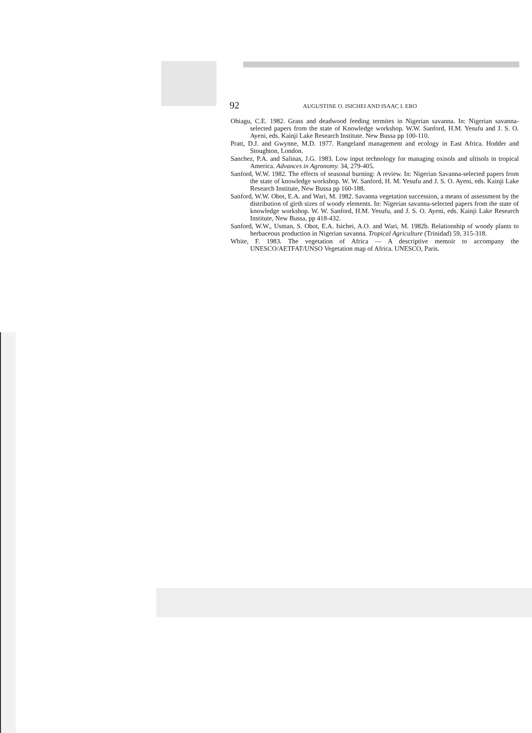92 AUGUSTINE O. ISICHEI AND ISAAC I. ERO
Ohiagu, C.E. 1982. Grass and deadwood feeding termites in Nigerian savanna. In: Nigerian savanna-selected papers from the state of Knowledge workshop. W.W. Sanford, H.M. Yesufu and J. S. O. Ayeni, eds. Kainji Lake Research Institute. New Bussa pp 100-110.
Pratt, D.J. and Gwynne, M.D. 1977. Rangeland management and ecology in East Africa. Hodder and Stoughton, London.
Sanchez, P.A. and Salinas, J.G. 1983. Low input technology for managing oxisols and ultisols in tropical America. Advances in Agronomy. 34, 279-405.
Sanford, W.W. 1982. The effects of seasonal burning: A review. In: Nigerian Savanna-selected papers from the state of knowledge workshop. W. W. Sanford, H. M. Yesufu and J. S. O. Ayeni, eds. Kainji Lake Research Institute, New Bussa pp 160-188.
Sanford, W.W. Obot, E.A. and Wari, M. 1982. Savanna vegetation succession, a means of assessment by the distribution of girth sizes of woody elements. In: Nigerian savanna-selected papers from the state of knowledge workshop. W. W. Sanford, H.M. Yesufu, and J. S. O. Ayeni, eds. Kainji Lake Research Institute, New Bussa, pp 418-432.
Sanford, W.W., Usman, S. Obot, E.A. Isichei, A.O. and Wari, M. 1982b. Relationship of woody plants to herbaceous production in Nigerian savanna. Tropical Agriculture (Trinidad) 59, 315-318.
White, F. 1983. The vegetation of Africa — A descriptive memoir to accompany the UNESCO/AETFAT/UNSO Vegetation map of Africa. UNESCO, Paris.